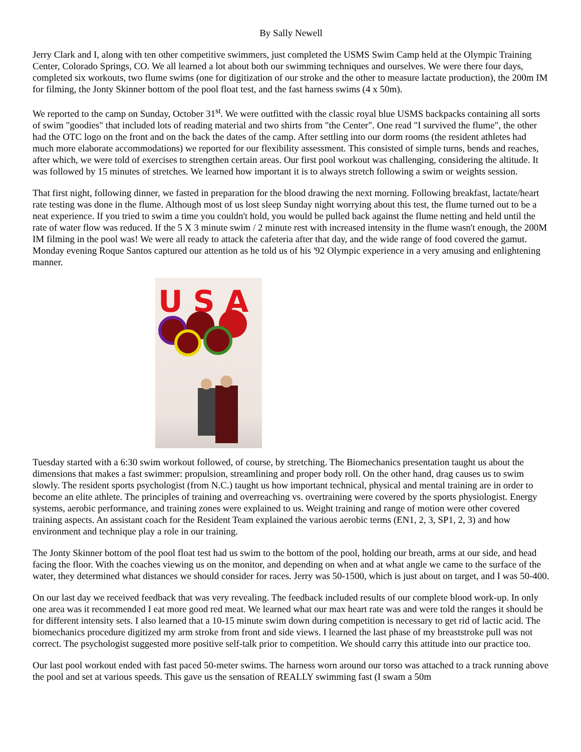By Sally Newell
Jerry Clark and I, along with ten other competitive swimmers, just completed the USMS Swim Camp held at the Olympic Training Center, Colorado Springs, CO. We all learned a lot about both our swimming techniques and ourselves. We were there four days, completed six workouts, two flume swims (one for digitization of our stroke and the other to measure lactate production), the 200m IM for filming, the Jonty Skinner bottom of the pool float test, and the fast harness swims (4 x 50m).
We reported to the camp on Sunday, October 31<sup>st</sup>. We were outfitted with the classic royal blue USMS backpacks containing all sorts of swim "goodies" that included lots of reading material and two shirts from "the Center". One read "I survived the flume", the other had the OTC logo on the front and on the back the dates of the camp. After settling into our dorm rooms (the resident athletes had much more elaborate accommodations) we reported for our flexibility assessment. This consisted of simple turns, bends and reaches, after which, we were told of exercises to strengthen certain areas. Our first pool workout was challenging, considering the altitude. It was followed by 15 minutes of stretches. We learned how important it is to always stretch following a swim or weights session.
That first night, following dinner, we fasted in preparation for the blood drawing the next morning. Following breakfast, lactate/heart rate testing was done in the flume. Although most of us lost sleep Sunday night worrying about this test, the flume turned out to be a neat experience. If you tried to swim a time you couldn't hold, you would be pulled back against the flume netting and held until the rate of water flow was reduced. If the 5 X 3 minute swim / 2 minute rest with increased intensity in the flume wasn't enough, the 200M IM filming in the pool was! We were all ready to attack the cafeteria after that day, and the wide range of food covered the gamut. Monday evening Roque Santos captured our attention as he told us of his '92 Olympic experience in a very amusing and enlightening manner.
U S A
Tuesday started with a 6:30 swim workout followed, of course, by stretching. The Biomechanics presentation taught us about the dimensions that makes a fast swimmer: propulsion, streamlining and proper body roll. On the other hand, drag causes us to swim slowly. The resident sports psychologist (from N.C.) taught us how important technical, physical and mental training are in order to become an elite athlete. The principles of training and overreaching vs. overtraining were covered by the sports physiologist. Energy systems, aerobic performance, and training zones were explained to us. Weight training and range of motion were other covered training aspects. An assistant coach for the Resident Team explained the various aerobic terms (EN1, 2, 3, SP1, 2, 3) and how environment and technique play a role in our training.
The Jonty Skinner bottom of the pool float test had us swim to the bottom of the pool, holding our breath, arms at our side, and head facing the floor. With the coaches viewing us on the monitor, and depending on when and at what angle we came to the surface of the water, they determined what distances we should consider for races. Jerry was 50-1500, which is just about on target, and I was 50-400.
On our last day we received feedback that was very revealing. The feedback included results of our complete blood work-up. In only one area was it recommended I eat more good red meat. We learned what our max heart rate was and were told the ranges it should be for different intensity sets. I also learned that a 10-15 minute swim down during competition is necessary to get rid of lactic acid. The biomechanics procedure digitized my arm stroke from front and side views. I learned the last phase of my breaststroke pull was not correct. The psychologist suggested more positive self-talk prior to competition. We should carry this attitude into our practice too.
Our last pool workout ended with fast paced 50-meter swims. The harness worn around our torso was attached to a track running above the pool and set at various speeds. This gave us the sensation of REALLY swimming fast (I swam a 50m